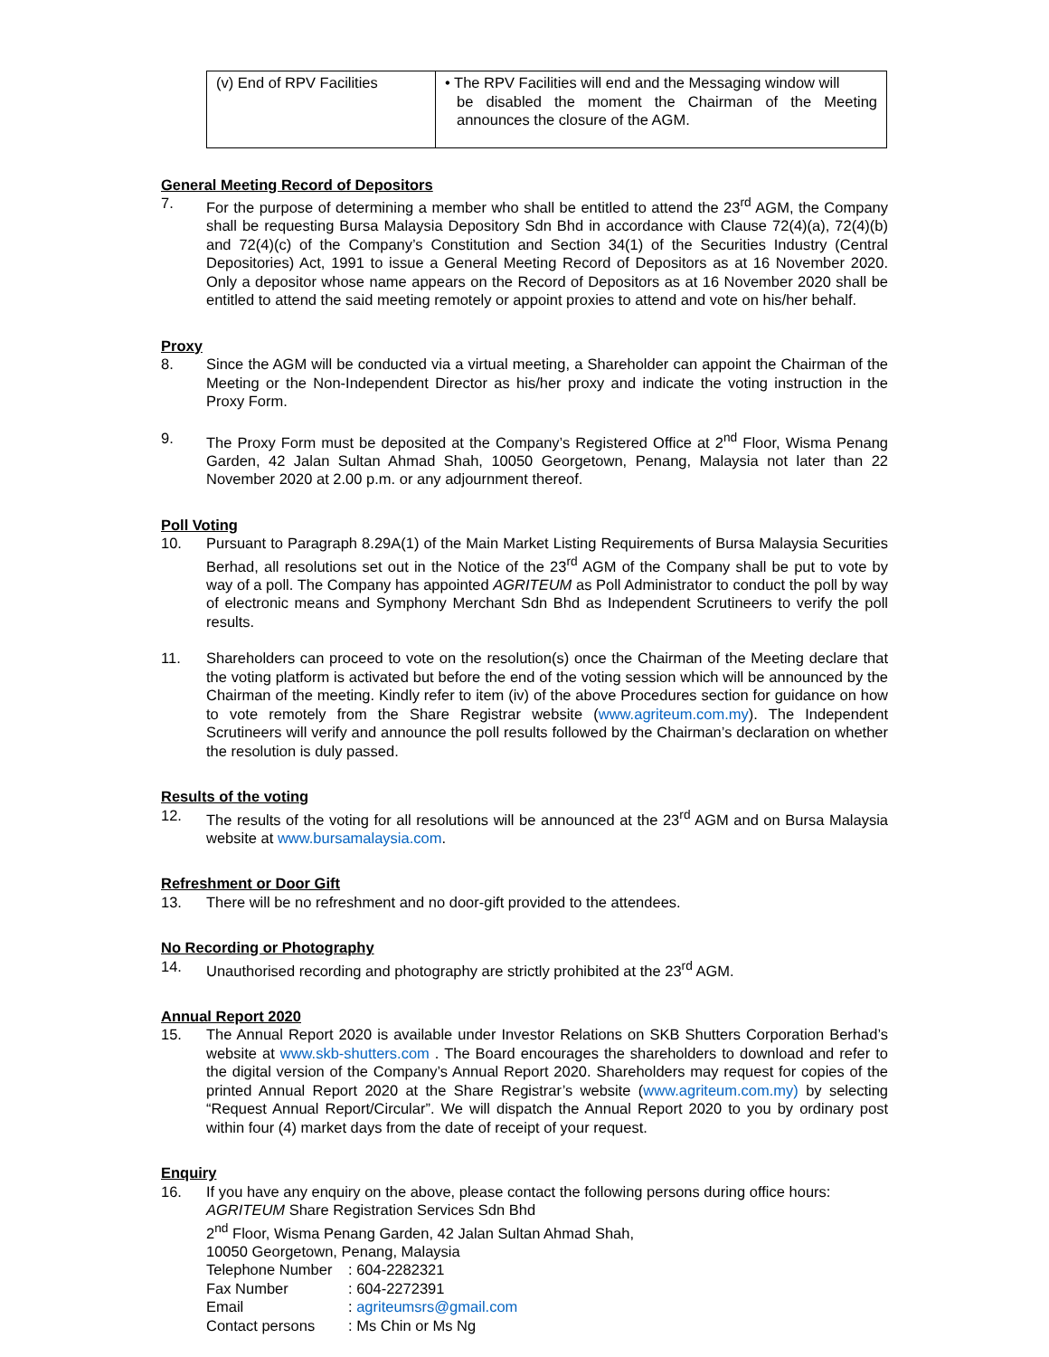| (v) End of RPV Facilities | • The RPV Facilities will end and the Messaging window will be disabled the moment the Chairman of the Meeting announces the closure of the AGM. |
General Meeting Record of Depositors
7. For the purpose of determining a member who shall be entitled to attend the 23<sup>rd</sup> AGM, the Company shall be requesting Bursa Malaysia Depository Sdn Bhd in accordance with Clause 72(4)(a), 72(4)(b) and 72(4)(c) of the Company’s Constitution and Section 34(1) of the Securities Industry (Central Depositories) Act, 1991 to issue a General Meeting Record of Depositors as at 16 November 2020. Only a depositor whose name appears on the Record of Depositors as at 16 November 2020 shall be entitled to attend the said meeting remotely or appoint proxies to attend and vote on his/her behalf.
Proxy
8. Since the AGM will be conducted via a virtual meeting, a Shareholder can appoint the Chairman of the Meeting or the Non-Independent Director as his/her proxy and indicate the voting instruction in the Proxy Form.
9. The Proxy Form must be deposited at the Company’s Registered Office at 2<sup>nd</sup> Floor, Wisma Penang Garden, 42 Jalan Sultan Ahmad Shah, 10050 Georgetown, Penang, Malaysia not later than 22 November 2020 at 2.00 p.m. or any adjournment thereof.
Poll Voting
10. Pursuant to Paragraph 8.29A(1) of the Main Market Listing Requirements of Bursa Malaysia Securities Berhad, all resolutions set out in the Notice of the 23<sup>rd</sup> AGM of the Company shall be put to vote by way of a poll. The Company has appointed AGRITEUM as Poll Administrator to conduct the poll by way of electronic means and Symphony Merchant Sdn Bhd as Independent Scrutineers to verify the poll results.
11. Shareholders can proceed to vote on the resolution(s) once the Chairman of the Meeting declare that the voting platform is activated but before the end of the voting session which will be announced by the Chairman of the meeting. Kindly refer to item (iv) of the above Procedures section for guidance on how to vote remotely from the Share Registrar website (www.agriteum.com.my). The Independent Scrutineers will verify and announce the poll results followed by the Chairman’s declaration on whether the resolution is duly passed.
Results of the voting
12. The results of the voting for all resolutions will be announced at the 23<sup>rd</sup> AGM and on Bursa Malaysia website at www.bursamalaysia.com.
Refreshment or Door Gift
13. There will be no refreshment and no door-gift provided to the attendees.
No Recording or Photography
14. Unauthorised recording and photography are strictly prohibited at the 23<sup>rd</sup> AGM.
Annual Report 2020
15. The Annual Report 2020 is available under Investor Relations on SKB Shutters Corporation Berhad’s website at www.skb-shutters.com . The Board encourages the shareholders to download and refer to the digital version of the Company’s Annual Report 2020. Shareholders may request for copies of the printed Annual Report 2020 at the Share Registrar’s website (www.agriteum.com.my) by selecting “Request Annual Report/Circular”. We will dispatch the Annual Report 2020 to you by ordinary post within four (4) market days from the date of receipt of your request.
Enquiry
16. If you have any enquiry on the above, please contact the following persons during office hours:
AGRITEUM Share Registration Services Sdn Bhd
2<sup>nd</sup> Floor, Wisma Penang Garden, 42 Jalan Sultan Ahmad Shah,
10050 Georgetown, Penang, Malaysia
| Telephone Number | : 604-2282321 |
| Fax Number | : 604-2272391 |
| Email | : agriteumsrs@gmail.com |
| Contact persons | : Ms Chin or Ms Ng |